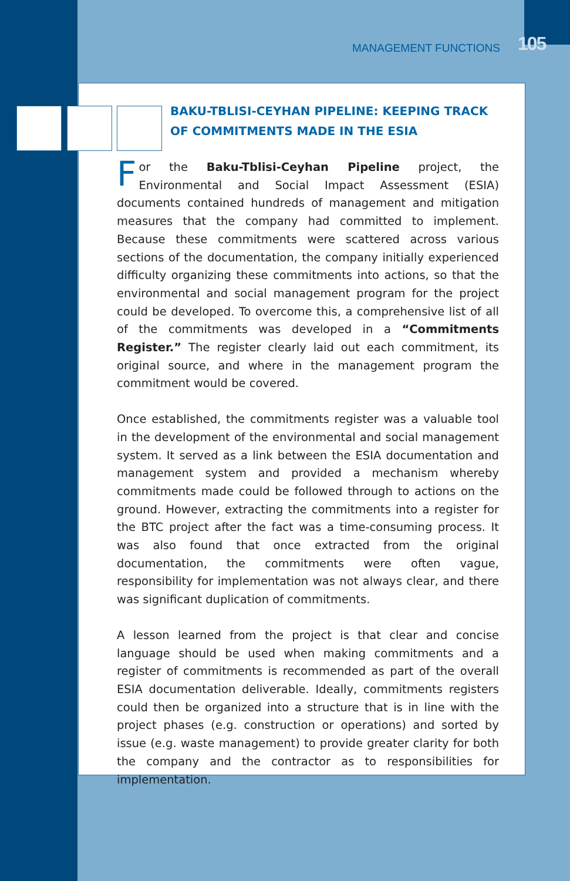MANAGEMENT FUNCTIONS 105
BAKU-TBLISI-CEYHAN PIPELINE: KEEPING TRACK OF COMMITMENTS MADE IN THE ESIA
For the Baku-Tblisi-Ceyhan Pipeline project, the Environmental and Social Impact Assessment (ESIA) documents contained hundreds of management and mitigation measures that the company had committed to implement. Because these commitments were scattered across various sections of the documentation, the company initially experienced difficulty organizing these commitments into actions, so that the environmental and social management program for the project could be developed. To overcome this, a comprehensive list of all of the commitments was developed in a “Commitments Register.” The register clearly laid out each commitment, its original source, and where in the management program the commitment would be covered.
Once established, the commitments register was a valuable tool in the development of the environmental and social management system. It served as a link between the ESIA documentation and management system and provided a mechanism whereby commitments made could be followed through to actions on the ground. However, extracting the commitments into a register for the BTC project after the fact was a time-consuming process. It was also found that once extracted from the original documentation, the commitments were often vague, responsibility for implementation was not always clear, and there was significant duplication of commitments.
A lesson learned from the project is that clear and concise language should be used when making commitments and a register of commitments is recommended as part of the overall ESIA documentation deliverable. Ideally, commitments registers could then be organized into a structure that is in line with the project phases (e.g. construction or operations) and sorted by issue (e.g. waste management) to provide greater clarity for both the company and the contractor as to responsibilities for implementation.